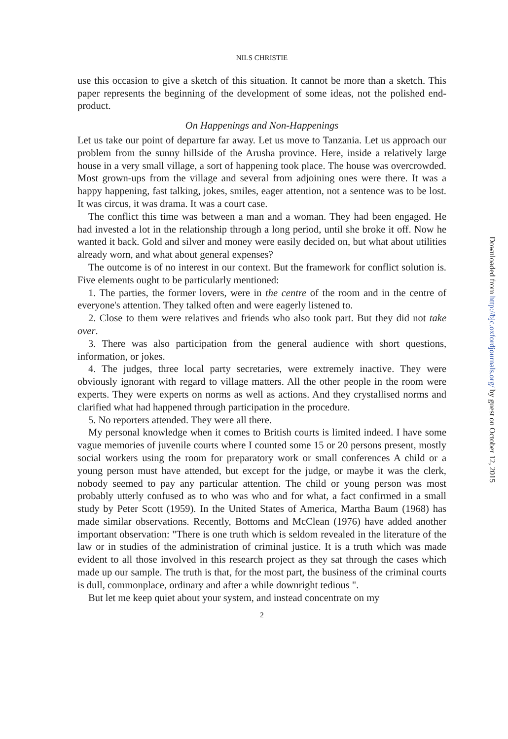NILS CHRISTIE
use this occasion to give a sketch of this situation. It cannot be more than a sketch. This paper represents the beginning of the development of some ideas, not the polished end-product.
On Happenings and Non-Happenings
Let us take our point of departure far away. Let us move to Tanzania. Let us approach our problem from the sunny hillside of the Arusha province. Here, inside a relatively large house in a very small village, a sort of happening took place. The house was overcrowded. Most grown-ups from the village and several from adjoining ones were there. It was a happy happening, fast talking, jokes, smiles, eager attention, not a sentence was to be lost. It was circus, it was drama. It was a court case.
The conflict this time was between a man and a woman. They had been engaged. He had invested a lot in the relationship through a long period, until she broke it off. Now he wanted it back. Gold and silver and money were easily decided on, but what about utilities already worn, and what about general expenses?
The outcome is of no interest in our context. But the framework for conflict solution is. Five elements ought to be particularly mentioned:
1. The parties, the former lovers, were in the centre of the room and in the centre of everyone's attention. They talked often and were eagerly listened to.
2. Close to them were relatives and friends who also took part. But they did not take over.
3. There was also participation from the general audience with short questions, information, or jokes.
4. The judges, three local party secretaries, were extremely inactive. They were obviously ignorant with regard to village matters. All the other people in the room were experts. They were experts on norms as well as actions. And they crystallised norms and clarified what had happened through participation in the procedure.
5. No reporters attended. They were all there.
My personal knowledge when it comes to British courts is limited indeed. I have some vague memories of juvenile courts where I counted some 15 or 20 persons present, mostly social workers using the room for preparatory work or small conferences A child or a young person must have attended, but except for the judge, or maybe it was the clerk, nobody seemed to pay any particular attention. The child or young person was most probably utterly confused as to who was who and for what, a fact confirmed in a small study by Peter Scott (1959). In the United States of America, Martha Baum (1968) has made similar observations. Recently, Bottoms and McClean (1976) have added another important observation: "There is one truth which is seldom revealed in the literature of the law or in studies of the administration of criminal justice. It is a truth which was made evident to all those involved in this research project as they sat through the cases which made up our sample. The truth is that, for the most part, the business of the criminal courts is dull, commonplace, ordinary and after a while downright tedious ".
But let me keep quiet about your system, and instead concentrate on my
2
Downloaded from http://bjc.oxfordjournals.org/ by guest on October 12, 2015